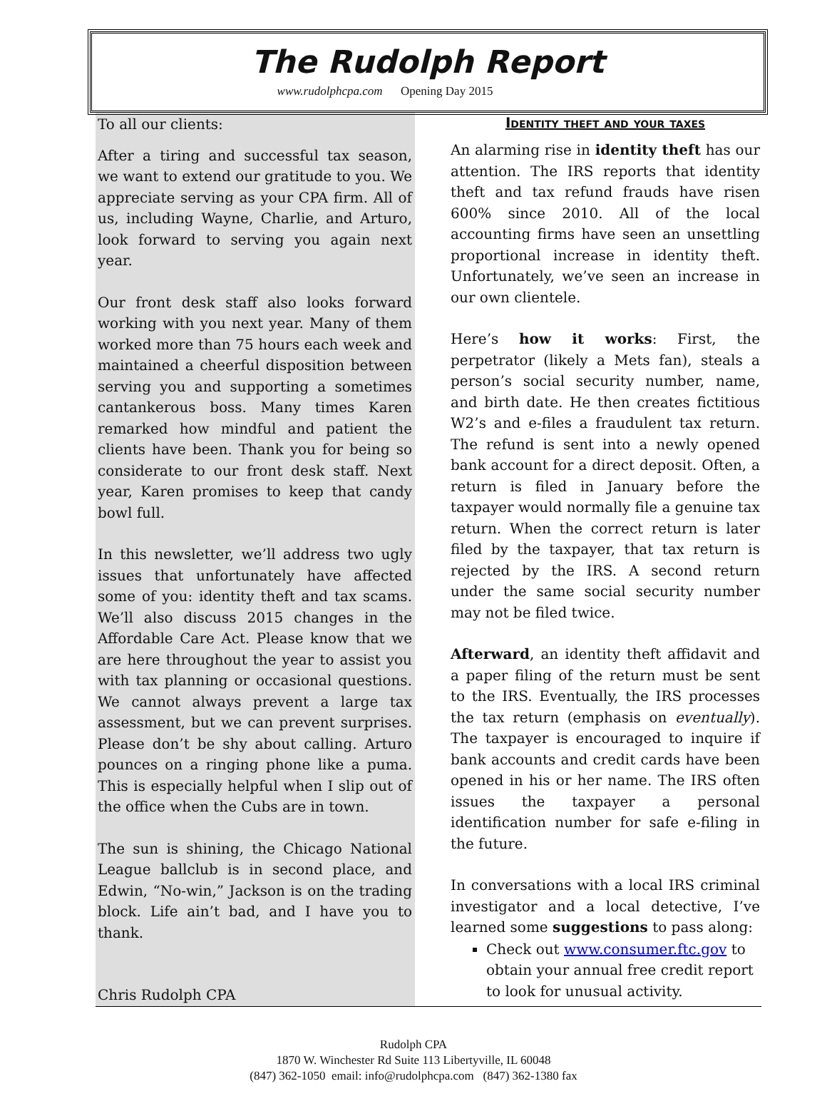The Rudolph Report
www.rudolphcpa.com Opening Day 2015
To all our clients:
After a tiring and successful tax season, we want to extend our gratitude to you. We appreciate serving as your CPA firm. All of us, including Wayne, Charlie, and Arturo, look forward to serving you again next year.
Our front desk staff also looks forward working with you next year. Many of them worked more than 75 hours each week and maintained a cheerful disposition between serving you and supporting a sometimes cantankerous boss. Many times Karen remarked how mindful and patient the clients have been. Thank you for being so considerate to our front desk staff. Next year, Karen promises to keep that candy bowl full.
In this newsletter, we’ll address two ugly issues that unfortunately have affected some of you: identity theft and tax scams. We’ll also discuss 2015 changes in the Affordable Care Act. Please know that we are here throughout the year to assist you with tax planning or occasional questions. We cannot always prevent a large tax assessment, but we can prevent surprises. Please don’t be shy about calling. Arturo pounces on a ringing phone like a puma. This is especially helpful when I slip out of the office when the Cubs are in town.
The sun is shining, the Chicago National League ballclub is in second place, and Edwin, “No-win,” Jackson is on the trading block. Life ain’t bad, and I have you to thank.
Chris Rudolph CPA
Identity theft and your taxes
An alarming rise in identity theft has our attention. The IRS reports that identity theft and tax refund frauds have risen 600% since 2010. All of the local accounting firms have seen an unsettling proportional increase in identity theft. Unfortunately, we’ve seen an increase in our own clientele.
Here’s how it works: First, the perpetrator (likely a Mets fan), steals a person’s social security number, name, and birth date. He then creates fictitious W2’s and e-files a fraudulent tax return. The refund is sent into a newly opened bank account for a direct deposit. Often, a return is filed in January before the taxpayer would normally file a genuine tax return. When the correct return is later filed by the taxpayer, that tax return is rejected by the IRS. A second return under the same social security number may not be filed twice.
Afterward, an identity theft affidavit and a paper filing of the return must be sent to the IRS. Eventually, the IRS processes the tax return (emphasis on eventually). The taxpayer is encouraged to inquire if bank accounts and credit cards have been opened in his or her name. The IRS often issues the taxpayer a personal identification number for safe e-filing in the future.
In conversations with a local IRS criminal investigator and a local detective, I’ve learned some suggestions to pass along:
Check out www.consumer.ftc.gov to obtain your annual free credit report to look for unusual activity.
Rudolph CPA
1870 W. Winchester Rd Suite 113 Libertyville, IL 60048
(847) 362-1050 email: info@rudolphcpa.com (847) 362-1380 fax